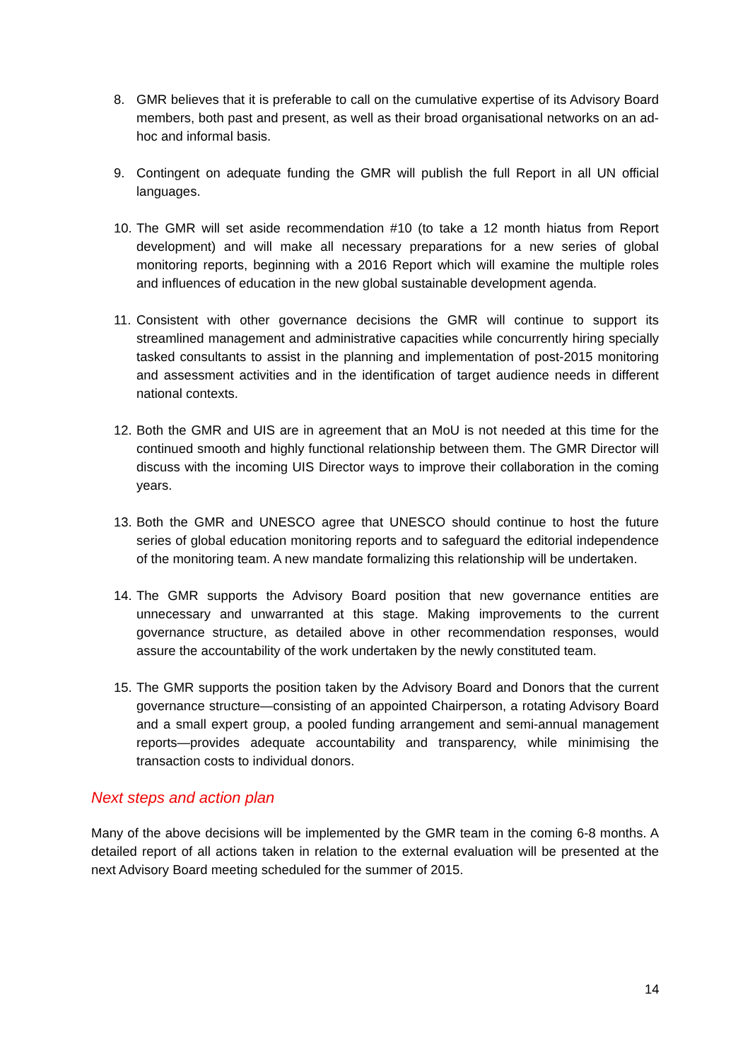8. GMR believes that it is preferable to call on the cumulative expertise of its Advisory Board members, both past and present, as well as their broad organisational networks on an ad-hoc and informal basis.
9. Contingent on adequate funding the GMR will publish the full Report in all UN official languages.
10. The GMR will set aside recommendation #10 (to take a 12 month hiatus from Report development) and will make all necessary preparations for a new series of global monitoring reports, beginning with a 2016 Report which will examine the multiple roles and influences of education in the new global sustainable development agenda.
11. Consistent with other governance decisions the GMR will continue to support its streamlined management and administrative capacities while concurrently hiring specially tasked consultants to assist in the planning and implementation of post-2015 monitoring and assessment activities and in the identification of target audience needs in different national contexts.
12. Both the GMR and UIS are in agreement that an MoU is not needed at this time for the continued smooth and highly functional relationship between them. The GMR Director will discuss with the incoming UIS Director ways to improve their collaboration in the coming years.
13. Both the GMR and UNESCO agree that UNESCO should continue to host the future series of global education monitoring reports and to safeguard the editorial independence of the monitoring team. A new mandate formalizing this relationship will be undertaken.
14. The GMR supports the Advisory Board position that new governance entities are unnecessary and unwarranted at this stage. Making improvements to the current governance structure, as detailed above in other recommendation responses, would assure the accountability of the work undertaken by the newly constituted team.
15. The GMR supports the position taken by the Advisory Board and Donors that the current governance structure—consisting of an appointed Chairperson, a rotating Advisory Board and a small expert group, a pooled funding arrangement and semi-annual management reports—provides adequate accountability and transparency, while minimising the transaction costs to individual donors.
Next steps and action plan
Many of the above decisions will be implemented by the GMR team in the coming 6-8 months. A detailed report of all actions taken in relation to the external evaluation will be presented at the next Advisory Board meeting scheduled for the summer of 2015.
14